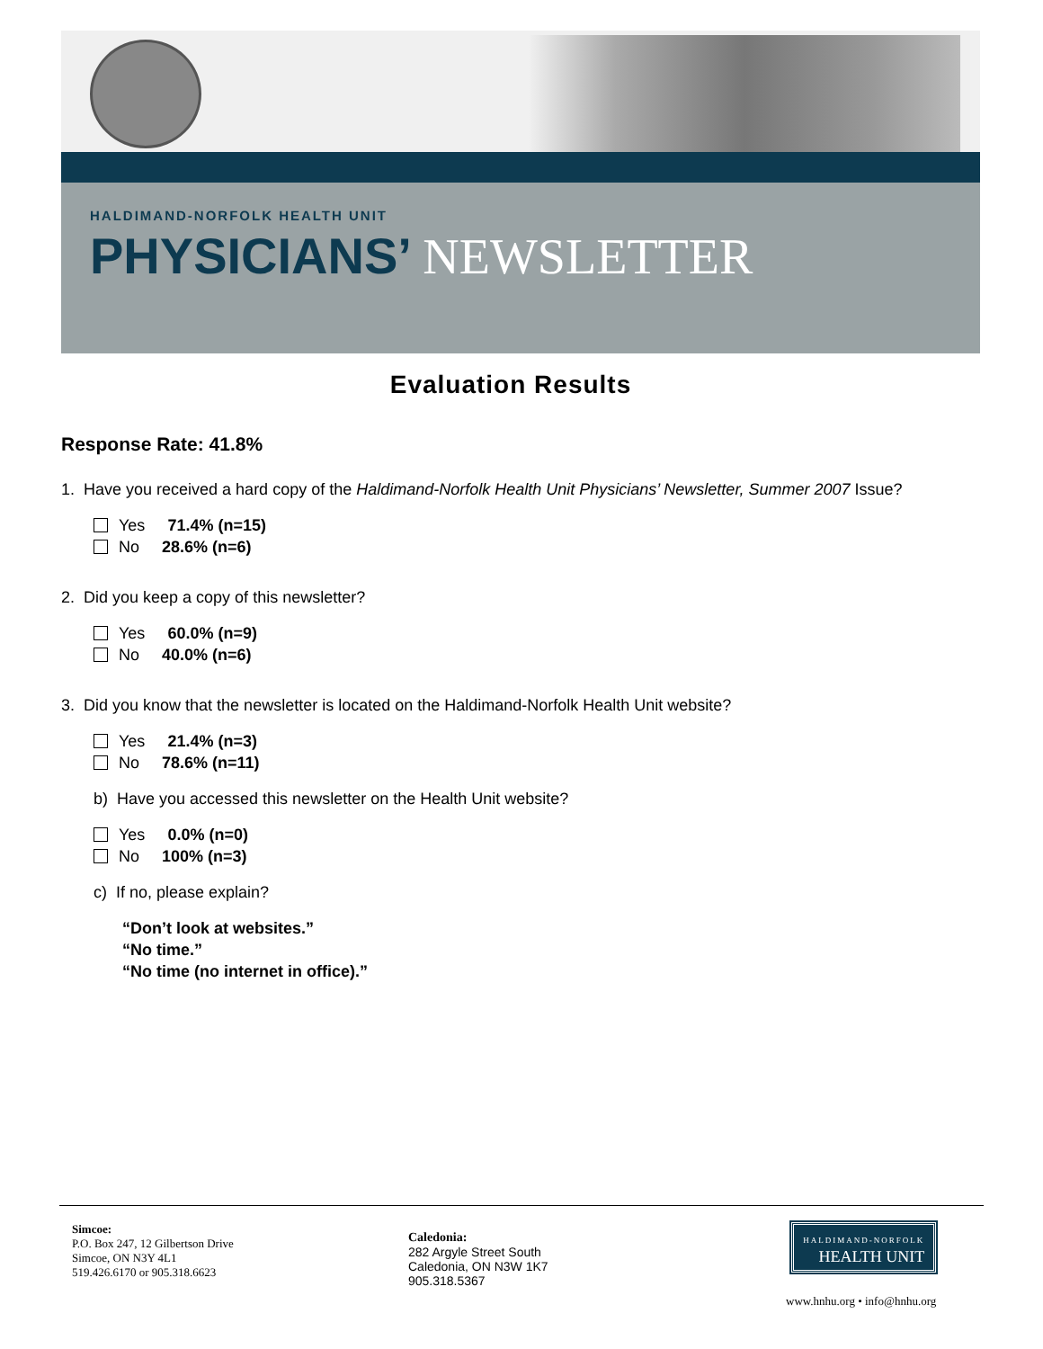HALDIMAND-NORFOLK HEALTH UNIT
PHYSICIANS’ NEWSLETTER
Evaluation Results
Response Rate: 41.8%
1. Have you received a hard copy of the Haldimand-Norfolk Health Unit Physicians’ Newsletter, Summer 2007 Issue?
Yes 71.4% (n=15)
No 28.6% (n=6)
2. Did you keep a copy of this newsletter?
Yes 60.0% (n=9)
No 40.0% (n=6)
3. Did you know that the newsletter is located on the Haldimand-Norfolk Health Unit website?
Yes 21.4% (n=3)
No 78.6% (n=11)
b) Have you accessed this newsletter on the Health Unit website?
Yes 0.0% (n=0)
No 100% (n=3)
c) If no, please explain?
“Don’t look at websites.”
“No time.”
“No time (no internet in office).”
Simcoe:
P.O. Box 247, 12 Gilbertson Drive
Simcoe, ON N3Y 4L1
519.426.6170 or 905.318.6623
Caledonia:
282 Argyle Street South
Caledonia, ON N3W 1K7
905.318.5367
HALDIMAND-NORFOLK
HEALTH UNIT
www.hnhu.org • info@hnhu.org